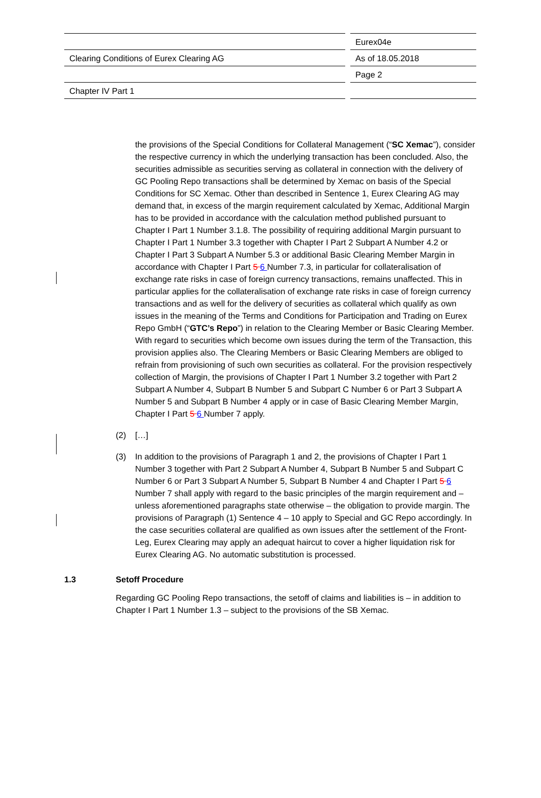Eurex04e
Clearing Conditions of Eurex Clearing AG As of 18.05.2018
Page 2
Chapter IV Part 1
the provisions of the Special Conditions for Collateral Management (“SC Xemac”), consider the respective currency in which the underlying transaction has been concluded. Also, the securities admissible as securities serving as collateral in connection with the delivery of GC Pooling Repo transactions shall be determined by Xemac on basis of the Special Conditions for SC Xemac. Other than described in Sentence 1, Eurex Clearing AG may demand that, in excess of the margin requirement calculated by Xemac, Additional Margin has to be provided in accordance with the calculation method published pursuant to Chapter I Part 1 Number 3.1.8. The possibility of requiring additional Margin pursuant to Chapter I Part 1 Number 3.3 together with Chapter I Part 2 Subpart A Number 4.2 or Chapter I Part 3 Subpart A Number 5.3 or additional Basic Clearing Member Margin in accordance with Chapter I Part 5 6 Number 7.3, in particular for collateralisation of exchange rate risks in case of foreign currency transactions, remains unaffected. This in particular applies for the collateralisation of exchange rate risks in case of foreign currency transactions and as well for the delivery of securities as collateral which qualify as own issues in the meaning of the Terms and Conditions for Participation and Trading on Eurex Repo GmbH (“GTC’s Repo”) in relation to the Clearing Member or Basic Clearing Member. With regard to securities which become own issues during the term of the Transaction, this provision applies also. The Clearing Members or Basic Clearing Members are obliged to refrain from provisioning of such own securities as collateral. For the provision respectively collection of Margin, the provisions of Chapter I Part 1 Number 3.2 together with Part 2 Subpart A Number 4, Subpart B Number 5 and Subpart C Number 6 or Part 3 Subpart A Number 5 and Subpart B Number 4 apply or in case of Basic Clearing Member Margin, Chapter I Part 5 6 Number 7 apply.
(2) […]
(3) In addition to the provisions of Paragraph 1 and 2, the provisions of Chapter I Part 1 Number 3 together with Part 2 Subpart A Number 4, Subpart B Number 5 and Subpart C Number 6 or Part 3 Subpart A Number 5, Subpart B Number 4 and Chapter I Part 5 6 Number 7 shall apply with regard to the basic principles of the margin requirement and – unless aforementioned paragraphs state otherwise – the obligation to provide margin. The provisions of Paragraph (1) Sentence 4 – 10 apply to Special and GC Repo accordingly. In the case securities collateral are qualified as own issues after the settlement of the Front-Leg, Eurex Clearing may apply an adequat haircut to cover a higher liquidation risk for Eurex Clearing AG. No automatic substitution is processed.
1.3 Setoff Procedure
Regarding GC Pooling Repo transactions, the setoff of claims and liabilities is – in addition to Chapter I Part 1 Number 1.3 – subject to the provisions of the SB Xemac.